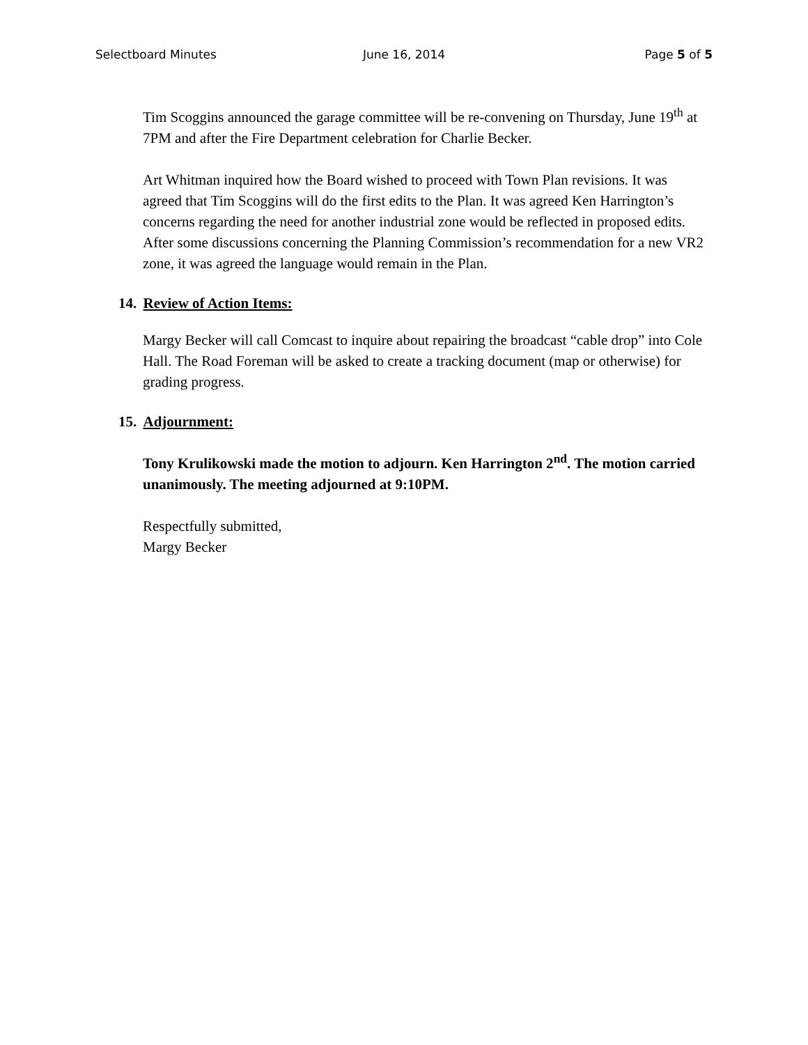Selectboard Minutes June 16, 2014 Page 5 of 5
Tim Scoggins announced the garage committee will be re-convening on Thursday, June 19<sup>th</sup> at 7PM and after the Fire Department celebration for Charlie Becker.
Art Whitman inquired how the Board wished to proceed with Town Plan revisions. It was agreed that Tim Scoggins will do the first edits to the Plan. It was agreed Ken Harrington’s concerns regarding the need for another industrial zone would be reflected in proposed edits. After some discussions concerning the Planning Commission’s recommendation for a new VR2 zone, it was agreed the language would remain in the Plan.
14. Review of Action Items:
Margy Becker will call Comcast to inquire about repairing the broadcast “cable drop” into Cole Hall. The Road Foreman will be asked to create a tracking document (map or otherwise) for grading progress.
15. Adjournment:
Tony Krulikowski made the motion to adjourn. Ken Harrington 2<sup>nd</sup>. The motion carried unanimously. The meeting adjourned at 9:10PM.
Respectfully submitted,
Margy Becker